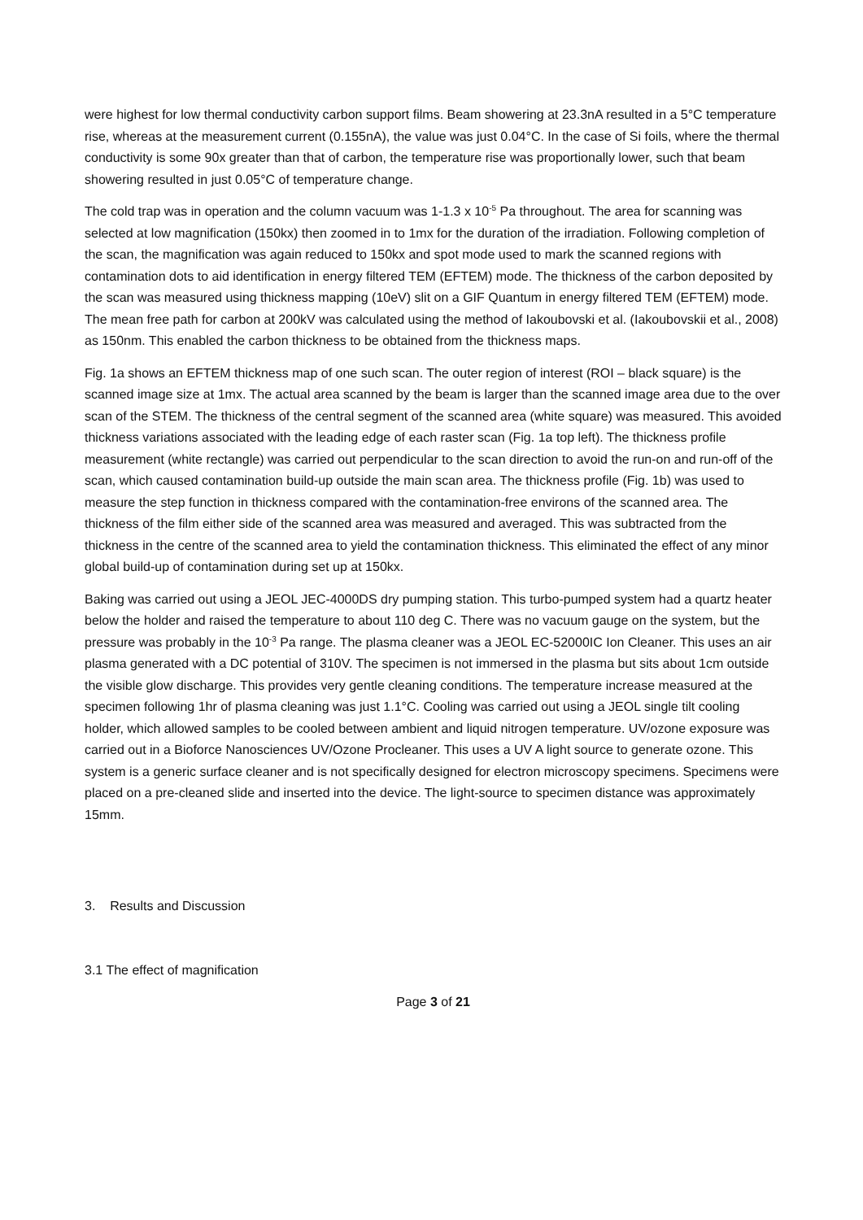were highest for low thermal conductivity carbon support films. Beam showering at 23.3nA resulted in a 5°C temperature rise, whereas at the measurement current (0.155nA), the value was just 0.04°C. In the case of Si foils, where the thermal conductivity is some 90x greater than that of carbon, the temperature rise was proportionally lower, such that beam showering resulted in just 0.05°C of temperature change.
The cold trap was in operation and the column vacuum was 1-1.3 x 10<sup>-5</sup> Pa throughout. The area for scanning was selected at low magnification (150kx) then zoomed in to 1mx for the duration of the irradiation. Following completion of the scan, the magnification was again reduced to 150kx and spot mode used to mark the scanned regions with contamination dots to aid identification in energy filtered TEM (EFTEM) mode. The thickness of the carbon deposited by the scan was measured using thickness mapping (10eV) slit on a GIF Quantum in energy filtered TEM (EFTEM) mode. The mean free path for carbon at 200kV was calculated using the method of Iakoubovski et al. (Iakoubovskii et al., 2008) as 150nm. This enabled the carbon thickness to be obtained from the thickness maps.
Fig. 1a shows an EFTEM thickness map of one such scan. The outer region of interest (ROI – black square) is the scanned image size at 1mx. The actual area scanned by the beam is larger than the scanned image area due to the over scan of the STEM. The thickness of the central segment of the scanned area (white square) was measured. This avoided thickness variations associated with the leading edge of each raster scan (Fig. 1a top left). The thickness profile measurement (white rectangle) was carried out perpendicular to the scan direction to avoid the run-on and run-off of the scan, which caused contamination build-up outside the main scan area. The thickness profile (Fig. 1b) was used to measure the step function in thickness compared with the contamination-free environs of the scanned area. The thickness of the film either side of the scanned area was measured and averaged. This was subtracted from the thickness in the centre of the scanned area to yield the contamination thickness. This eliminated the effect of any minor global build-up of contamination during set up at 150kx.
Baking was carried out using a JEOL JEC-4000DS dry pumping station. This turbo-pumped system had a quartz heater below the holder and raised the temperature to about 110 deg C. There was no vacuum gauge on the system, but the pressure was probably in the 10<sup>-3</sup> Pa range. The plasma cleaner was a JEOL EC-52000IC Ion Cleaner. This uses an air plasma generated with a DC potential of 310V. The specimen is not immersed in the plasma but sits about 1cm outside the visible glow discharge. This provides very gentle cleaning conditions. The temperature increase measured at the specimen following 1hr of plasma cleaning was just 1.1°C. Cooling was carried out using a JEOL single tilt cooling holder, which allowed samples to be cooled between ambient and liquid nitrogen temperature. UV/ozone exposure was carried out in a Bioforce Nanosciences UV/Ozone Procleaner. This uses a UV A light source to generate ozone. This system is a generic surface cleaner and is not specifically designed for electron microscopy specimens. Specimens were placed on a pre-cleaned slide and inserted into the device. The light-source to specimen distance was approximately 15mm.
3. Results and Discussion
3.1 The effect of magnification
Page 3 of 21